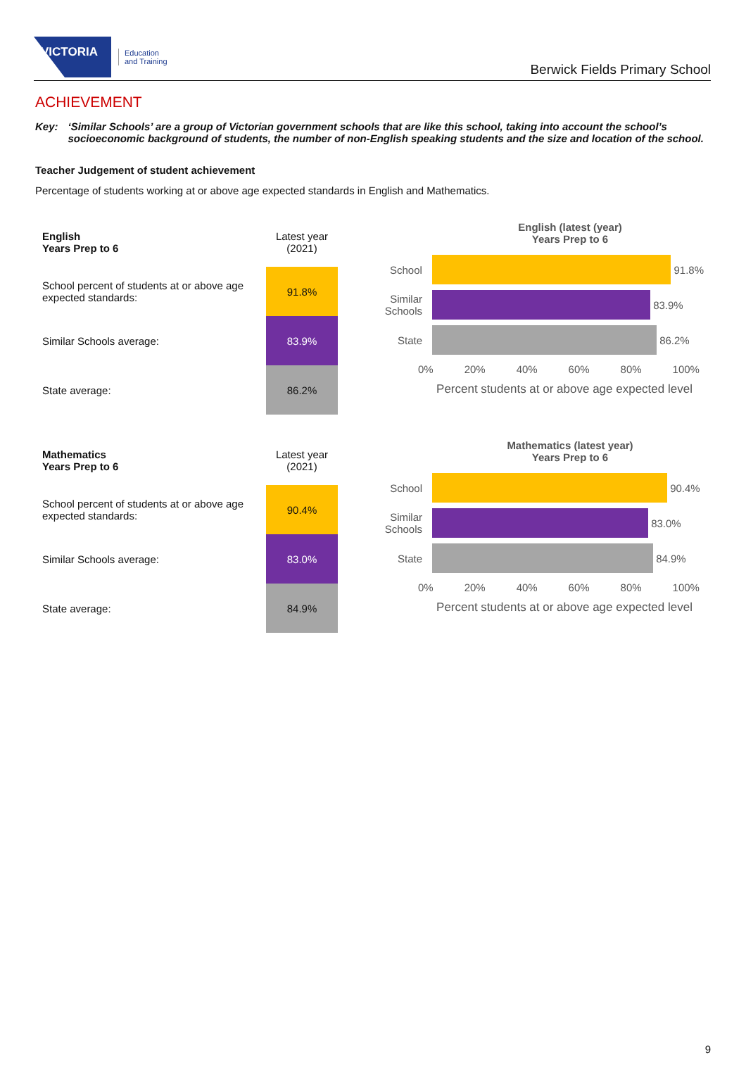VICTORIA
Education
and Training
Berwick Fields Primary School
ACHIEVEMENT
Key: ‘Similar Schools’ are a group of Victorian government schools that are like this school, taking into account the school’s socioeconomic background of students, the number of non-English speaking students and the size and location of the school.
Teacher Judgement of student achievement
Percentage of students working at or above age expected standards in English and Mathematics.
| English Years Prep to 6 | Latest year (2021) |
| School percent of students at or above age expected standards: | 91.8% |
| Similar Schools average: | 83.9% |
| State average: | 86.2% |
English (latest (year)
Years Prep to 6
School 91.8%
Similar Schools
83.9%
State 86.2%
0% 20% 40% 60% 80% 100%
Percent students at or above age expected level
| Mathematics Years Prep to 6 | Latest year (2021) |
| School percent of students at or above age expected standards: | 90.4% |
| Similar Schools average: | 83.0% |
| State average: | 84.9% |
Mathematics (latest year)
Years Prep to 6
School 90.4%
Similar Schools
83.0%
State 84.9%
0% 20% 40% 60% 80% 100%
Percent students at or above age expected level
9